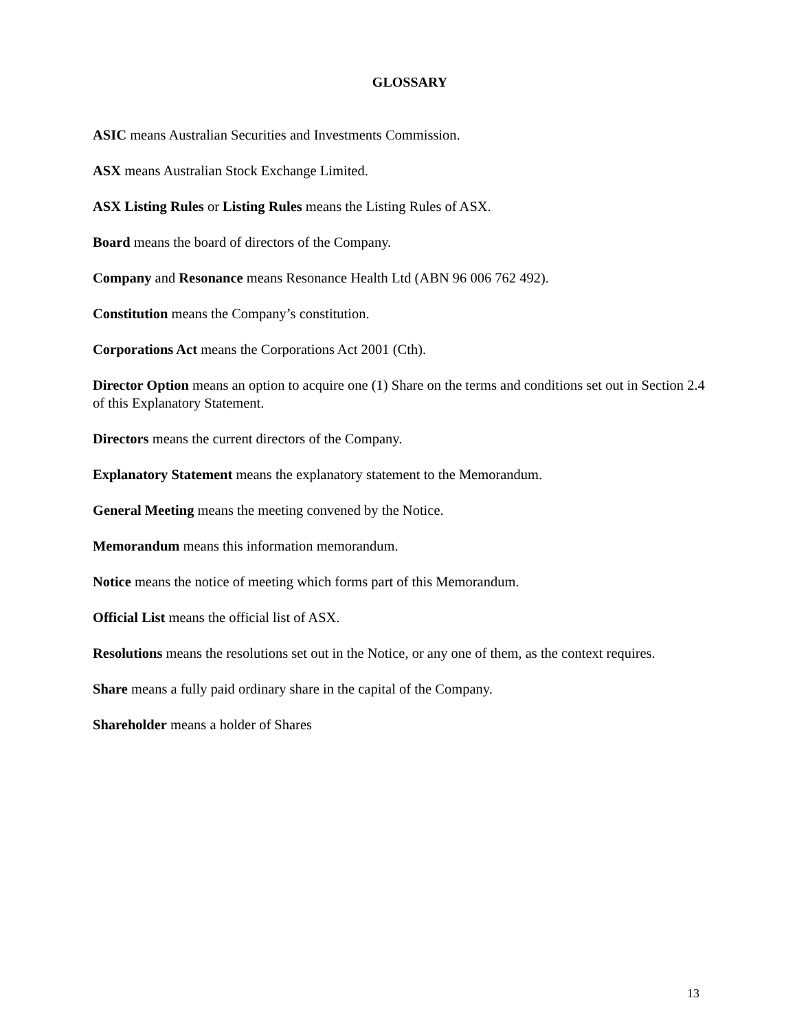GLOSSARY
ASIC means Australian Securities and Investments Commission.
ASX means Australian Stock Exchange Limited.
ASX Listing Rules or Listing Rules means the Listing Rules of ASX.
Board means the board of directors of the Company.
Company and Resonance means Resonance Health Ltd (ABN 96 006 762 492).
Constitution means the Company’s constitution.
Corporations Act means the Corporations Act 2001 (Cth).
Director Option means an option to acquire one (1) Share on the terms and conditions set out in Section 2.4 of this Explanatory Statement.
Directors means the current directors of the Company.
Explanatory Statement means the explanatory statement to the Memorandum.
General Meeting means the meeting convened by the Notice.
Memorandum means this information memorandum.
Notice means the notice of meeting which forms part of this Memorandum.
Official List means the official list of ASX.
Resolutions means the resolutions set out in the Notice, or any one of them, as the context requires.
Share means a fully paid ordinary share in the capital of the Company.
Shareholder means a holder of Shares
13